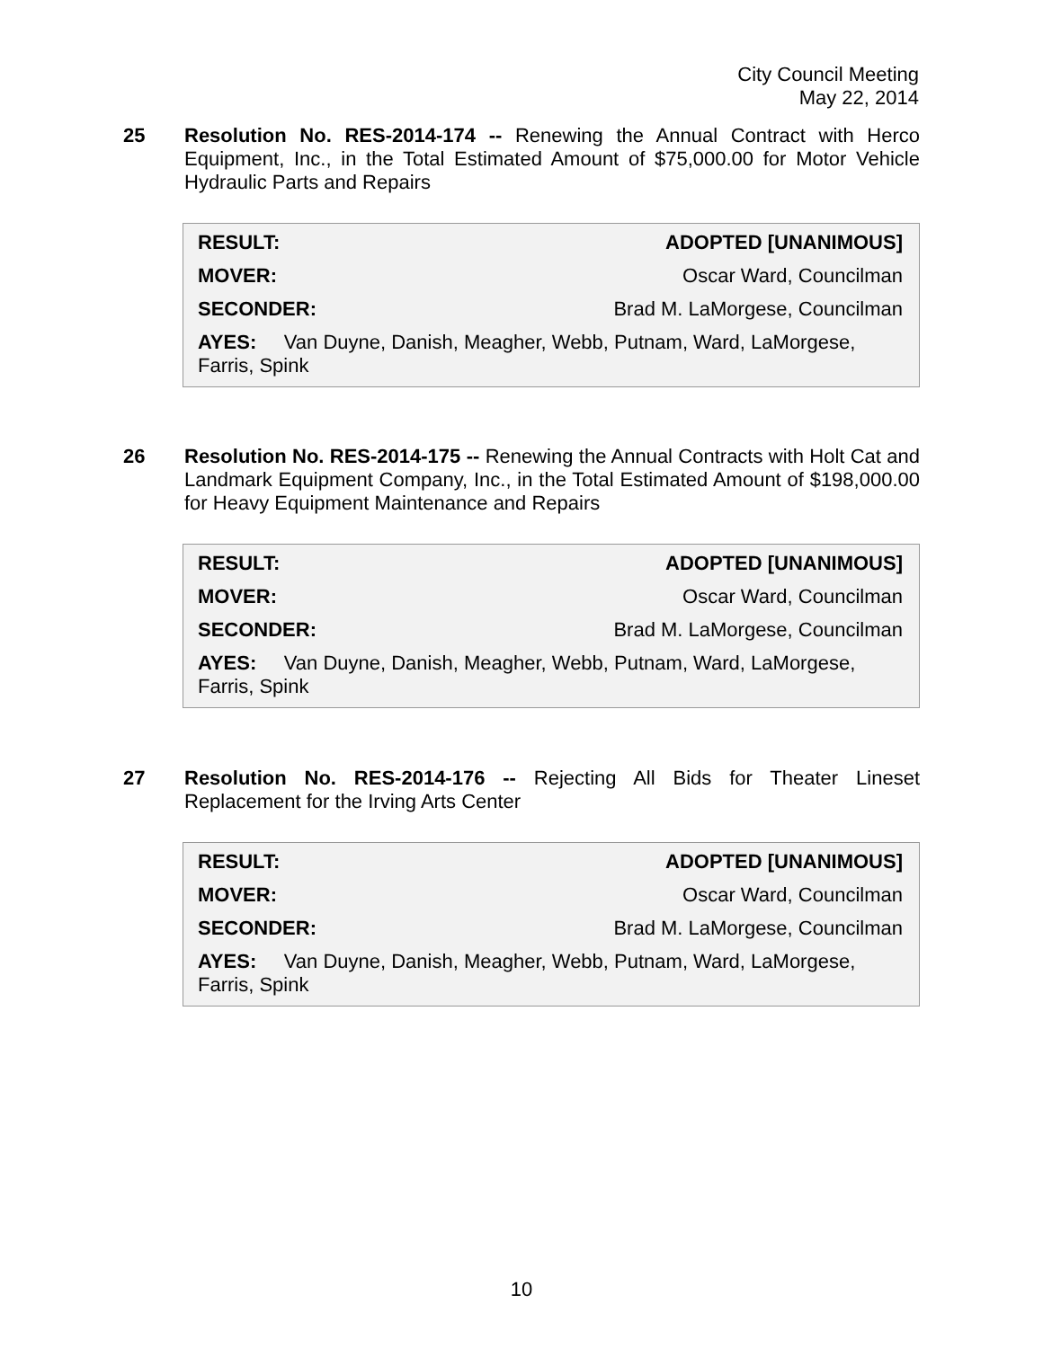City Council Meeting
May 22, 2014
25
Resolution No. RES-2014-174 -- Renewing the Annual Contract with Herco Equipment, Inc., in the Total Estimated Amount of $75,000.00 for Motor Vehicle Hydraulic Parts and Repairs
RESULT: ADOPTED [UNANIMOUS]
MOVER: Oscar Ward, Councilman
SECONDER: Brad M. LaMorgese, Councilman
AYES: Van Duyne, Danish, Meagher, Webb, Putnam, Ward, LaMorgese, Farris, Spink
26
Resolution No. RES-2014-175 -- Renewing the Annual Contracts with Holt Cat and Landmark Equipment Company, Inc., in the Total Estimated Amount of $198,000.00 for Heavy Equipment Maintenance and Repairs
RESULT: ADOPTED [UNANIMOUS]
MOVER: Oscar Ward, Councilman
SECONDER: Brad M. LaMorgese, Councilman
AYES: Van Duyne, Danish, Meagher, Webb, Putnam, Ward, LaMorgese, Farris, Spink
27
Resolution No. RES-2014-176 -- Rejecting All Bids for Theater Lineset Replacement for the Irving Arts Center
RESULT: ADOPTED [UNANIMOUS]
MOVER: Oscar Ward, Councilman
SECONDER: Brad M. LaMorgese, Councilman
AYES: Van Duyne, Danish, Meagher, Webb, Putnam, Ward, LaMorgese, Farris, Spink
10